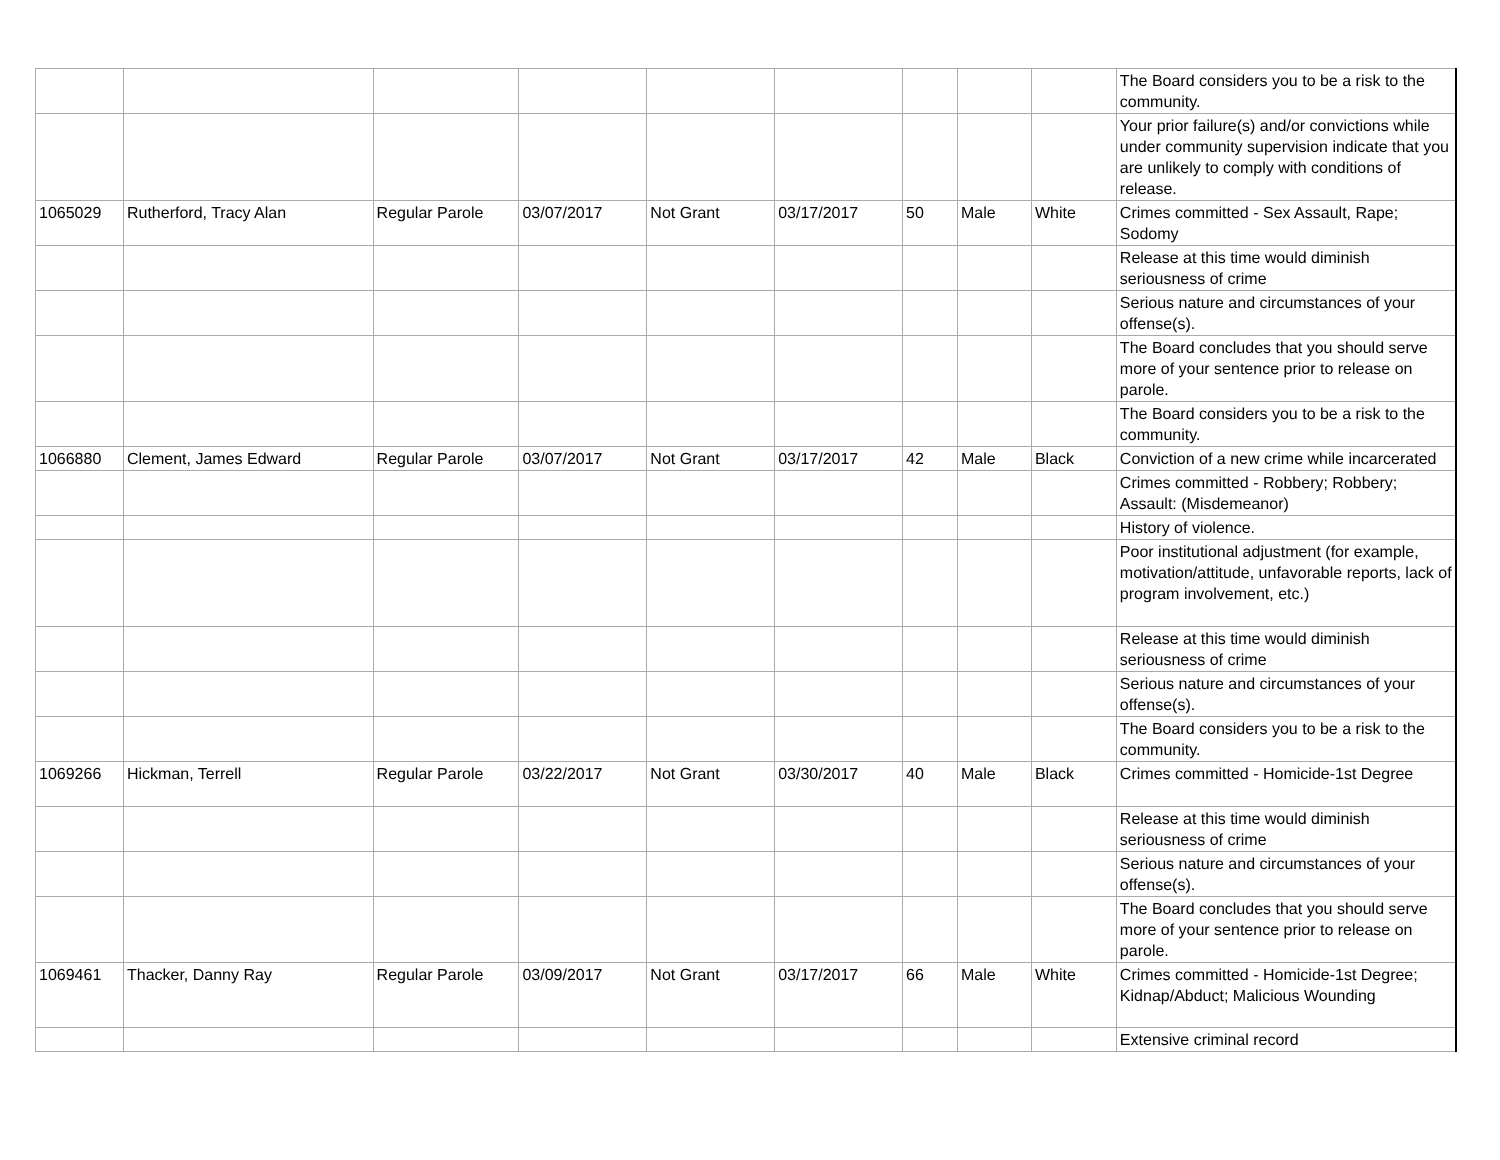| | | | | | | | | | The Board considers you to be a risk to the community. |
| | | | | | | | | | Your prior failure(s) and/or convictions while under community supervision indicate that you are unlikely to comply with conditions of release. |
| 1065029 | Rutherford, Tracy Alan | Regular Parole | 03/07/2017 | Not Grant | 03/17/2017 | 50 | Male | White | Crimes committed - Sex Assault, Rape; Sodomy |
| | | | | | | | | | Release at this time would diminish seriousness of crime |
| | | | | | | | | | Serious nature and circumstances of your offense(s). |
| | | | | | | | | | The Board concludes that you should serve more of your sentence prior to release on parole. |
| | | | | | | | | | The Board considers you to be a risk to the community. |
| 1066880 | Clement, James Edward | Regular Parole | 03/07/2017 | Not Grant | 03/17/2017 | 42 | Male | Black | Conviction of a new crime while incarcerated |
| | | | | | | | | | Crimes committed - Robbery; Robbery; Assault: (Misdemeanor) |
| | | | | | | | | | History of violence. |
| | | | | | | | | | Poor institutional adjustment (for example, motivation/attitude, unfavorable reports, lack of program involvement, etc.) |
| | | | | | | | | | Release at this time would diminish seriousness of crime |
| | | | | | | | | | Serious nature and circumstances of your offense(s). |
| | | | | | | | | | The Board considers you to be a risk to the community. |
| 1069266 | Hickman, Terrell | Regular Parole | 03/22/2017 | Not Grant | 03/30/2017 | 40 | Male | Black | Crimes committed - Homicide-1st Degree |
| | | | | | | | | | Release at this time would diminish seriousness of crime |
| | | | | | | | | | Serious nature and circumstances of your offense(s). |
| | | | | | | | | | The Board concludes that you should serve more of your sentence prior to release on parole. |
| 1069461 | Thacker, Danny Ray | Regular Parole | 03/09/2017 | Not Grant | 03/17/2017 | 66 | Male | White | Crimes committed - Homicide-1st Degree; Kidnap/Abduct; Malicious Wounding |
| | | | | | | | | | Extensive criminal record |